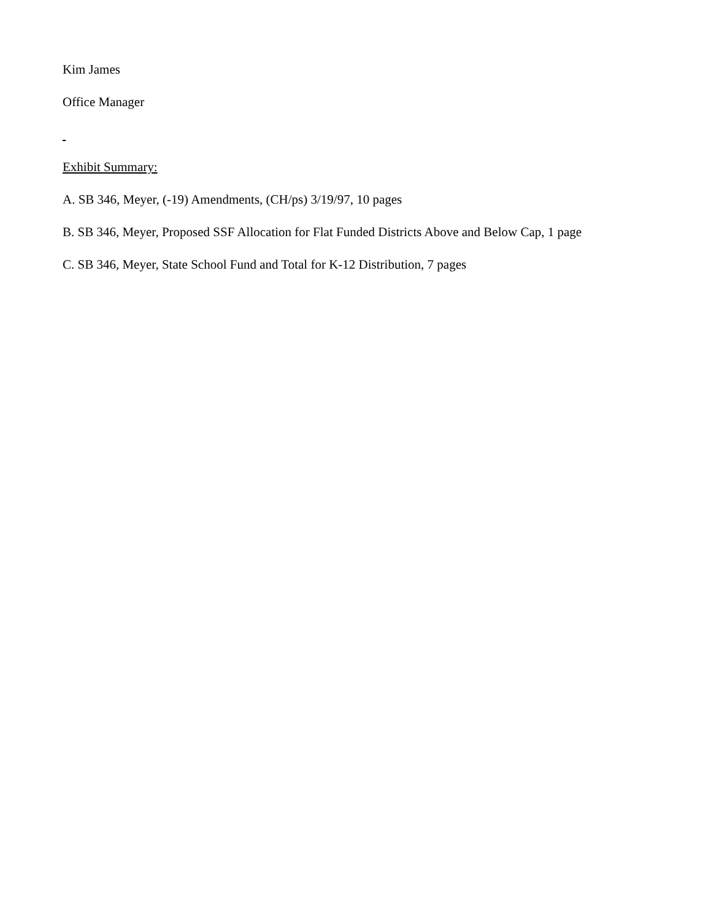Kim James
Office Manager
Exhibit Summary:
A. SB 346, Meyer, (-19) Amendments, (CH/ps) 3/19/97, 10 pages
B. SB 346, Meyer, Proposed SSF Allocation for Flat Funded Districts Above and Below Cap, 1 page
C. SB 346, Meyer, State School Fund and Total for K-12 Distribution, 7 pages